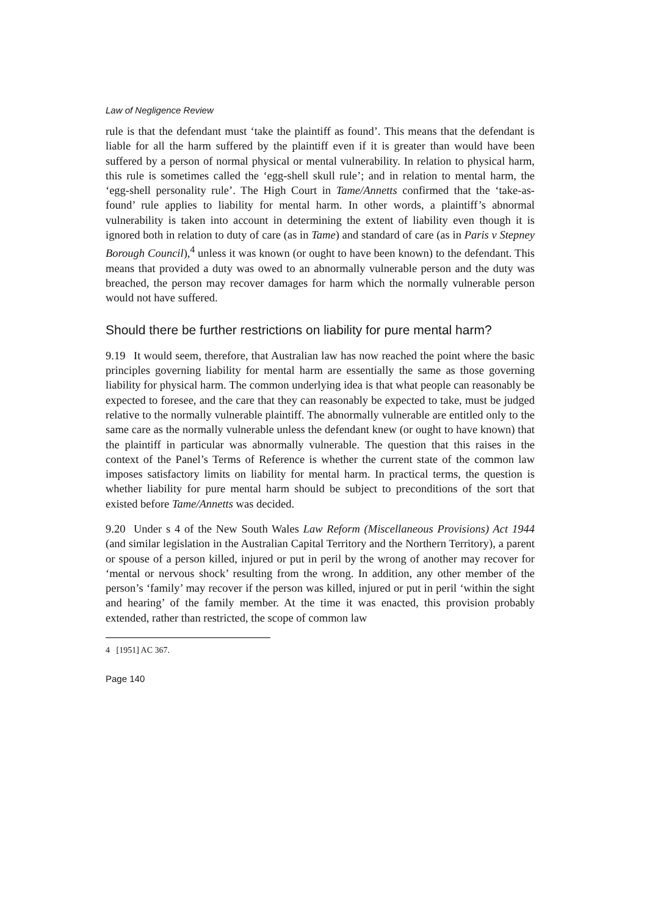Law of Negligence Review
rule is that the defendant must ‘take the plaintiff as found’. This means that the defendant is liable for all the harm suffered by the plaintiff even if it is greater than would have been suffered by a person of normal physical or mental vulnerability. In relation to physical harm, this rule is sometimes called the ‘egg-shell skull rule’; and in relation to mental harm, the ‘egg-shell personality rule’. The High Court in Tame/Annetts confirmed that the ‘take-as-found’ rule applies to liability for mental harm. In other words, a plaintiff’s abnormal vulnerability is taken into account in determining the extent of liability even though it is ignored both in relation to duty of care (as in Tame) and standard of care (as in Paris v Stepney Borough Council),<sup>4</sup> unless it was known (or ought to have been known) to the defendant. This means that provided a duty was owed to an abnormally vulnerable person and the duty was breached, the person may recover damages for harm which the normally vulnerable person would not have suffered.
Should there be further restrictions on liability for pure mental harm?
9.19 It would seem, therefore, that Australian law has now reached the point where the basic principles governing liability for mental harm are essentially the same as those governing liability for physical harm. The common underlying idea is that what people can reasonably be expected to foresee, and the care that they can reasonably be expected to take, must be judged relative to the normally vulnerable plaintiff. The abnormally vulnerable are entitled only to the same care as the normally vulnerable unless the defendant knew (or ought to have known) that the plaintiff in particular was abnormally vulnerable. The question that this raises in the context of the Panel’s Terms of Reference is whether the current state of the common law imposes satisfactory limits on liability for mental harm. In practical terms, the question is whether liability for pure mental harm should be subject to preconditions of the sort that existed before Tame/Annetts was decided.
9.20 Under s 4 of the New South Wales Law Reform (Miscellaneous Provisions) Act 1944 (and similar legislation in the Australian Capital Territory and the Northern Territory), a parent or spouse of a person killed, injured or put in peril by the wrong of another may recover for ‘mental or nervous shock’ resulting from the wrong. In addition, any other member of the person’s ‘family’ may recover if the person was killed, injured or put in peril ‘within the sight and hearing’ of the family member. At the time it was enacted, this provision probably extended, rather than restricted, the scope of common law
4 [1951] AC 367.
Page 140